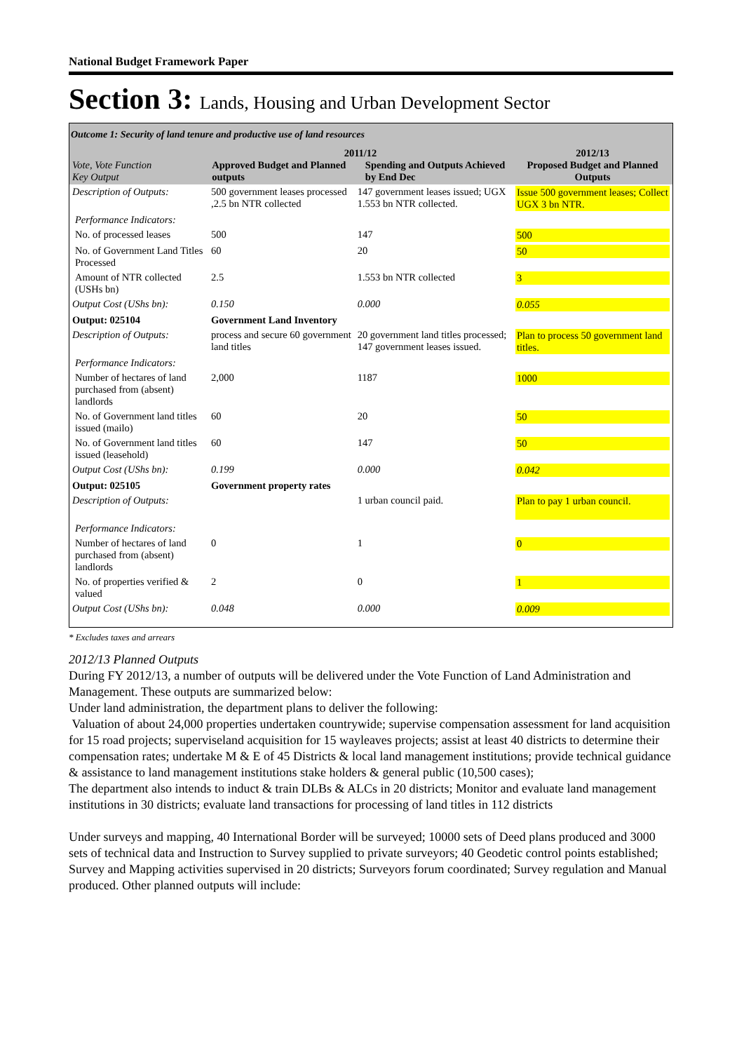National Budget Framework Paper
Section 3: Lands, Housing and Urban Development Sector
Outcome 1: Security of land tenure and productive use of land resources
| Vote, Vote Function Key Output | 2011/12 Approved Budget and Planned outputs Spending and Outputs Achieved by End Dec | | 2012/13 Proposed Budget and Planned Outputs |
| Description of Outputs: | 500 government leases processed ,2.5 bn NTR collected | 147 government leases issued; UGX 1.553 bn NTR collected. | Issue 500 government leases; Collect UGX 3 bn NTR. |
| Performance Indicators: | | | |
| No. of processed leases | 500 | 147 | 500 |
| No. of Government Land Titles Processed | 60 | 20 | 50 |
| Amount of NTR collected (USHs bn) | 2.5 | 1.553 bn NTR collected | 3 |
| Output Cost (UShs bn): | 0.150 | 0.000 | 0.055 |
| Output: 025104 | Government Land Inventory | | |
| Description of Outputs: | process and secure 60 government land titles | 20 government land titles processed; 147 government leases issued. | Plan to process 50 government land titles. |
| Performance Indicators: | | | |
| Number of hectares of land purchased from (absent) landlords | 2,000 | 1187 | 1000 |
| No. of Government land titles issued (mailo) | 60 | 20 | 50 |
| No. of Government land titles issued (leasehold) | 60 | 147 | 50 |
| Output Cost (UShs bn): | 0.199 | 0.000 | 0.042 |
| Output: 025105 | Government property rates | | |
| Description of Outputs: | | 1 urban council paid. | Plan to pay 1 urban council. |
| Performance Indicators: | | | |
| Number of hectares of land purchased from (absent) landlords | 0 | 1 | 0 |
| No. of properties verified & valued | 2 | 0 | 1 |
| Output Cost (UShs bn): | 0.048 | 0.000 | 0.009 |
* Excludes taxes and arrears
2012/13 Planned Outputs
During FY 2012/13, a number of outputs will be delivered under the Vote Function of Land Administration and Management. These outputs are summarized below:
Under land administration, the department plans to deliver the following:
Valuation of about 24,000 properties undertaken countrywide; supervise compensation assessment for land acquisition for 15 road projects; superviseland acquisition for 15 wayleaves projects; assist at least 40 districts to determine their compensation rates; undertake M & E of 45 Districts & local land management institutions; provide technical guidance & assistance to land management institutions stake holders & general public (10,500 cases);
The department also intends to induct & train DLBs & ALCs in 20 districts; Monitor and evaluate land management institutions in 30 districts; evaluate land transactions for processing of land titles in 112 districts
Under surveys and mapping, 40 International Border will be surveyed; 10000 sets of Deed plans produced and 3000 sets of technical data and Instruction to Survey supplied to private surveyors; 40 Geodetic control points established; Survey and Mapping activities supervised in 20 districts; Surveyors forum coordinated; Survey regulation and Manual produced. Other planned outputs will include: